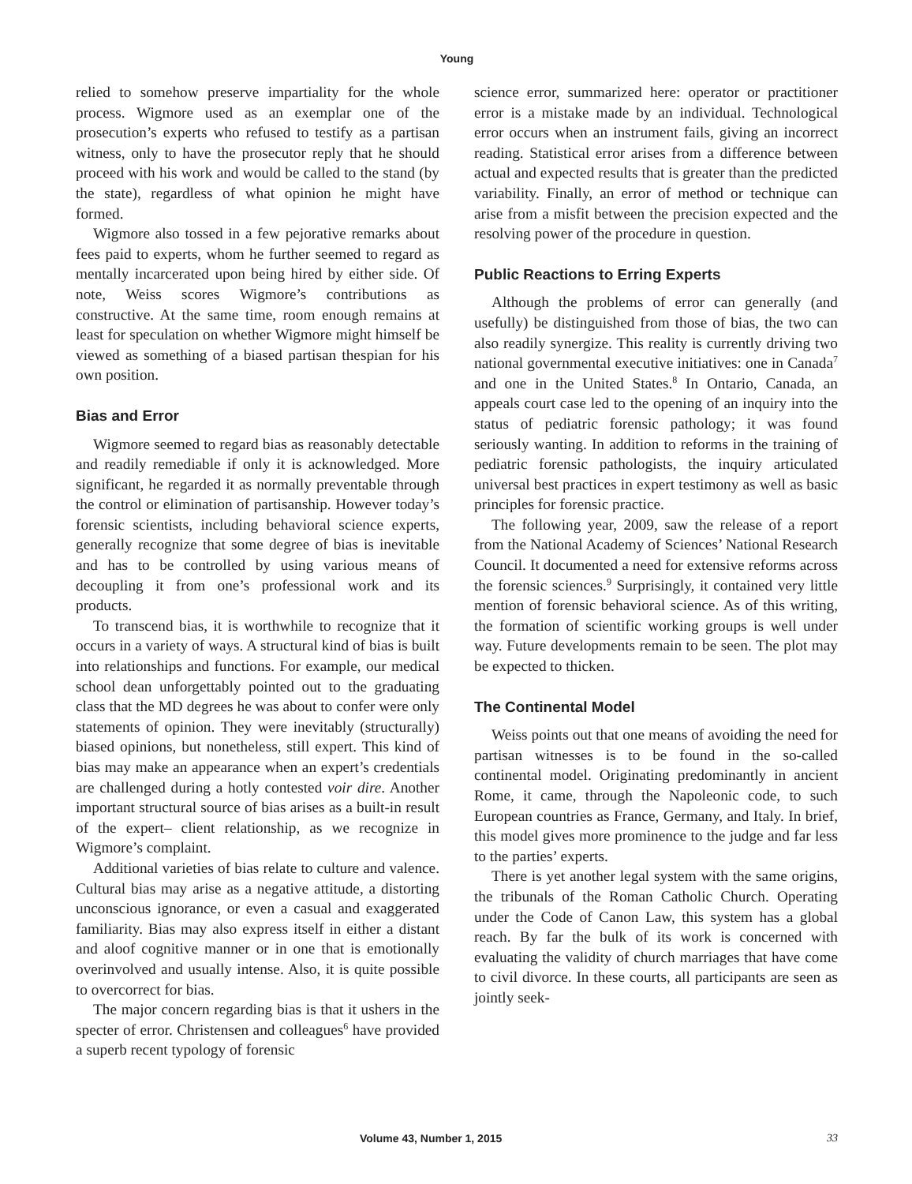Young
relied to somehow preserve impartiality for the whole process. Wigmore used as an exemplar one of the prosecution’s experts who refused to testify as a partisan witness, only to have the prosecutor reply that he should proceed with his work and would be called to the stand (by the state), regardless of what opinion he might have formed.
Wigmore also tossed in a few pejorative remarks about fees paid to experts, whom he further seemed to regard as mentally incarcerated upon being hired by either side. Of note, Weiss scores Wigmore’s contributions as constructive. At the same time, room enough remains at least for speculation on whether Wigmore might himself be viewed as something of a biased partisan thespian for his own position.
Bias and Error
Wigmore seemed to regard bias as reasonably detectable and readily remediable if only it is acknowledged. More significant, he regarded it as normally preventable through the control or elimination of partisanship. However today’s forensic scientists, including behavioral science experts, generally recognize that some degree of bias is inevitable and has to be controlled by using various means of decoupling it from one’s professional work and its products.
To transcend bias, it is worthwhile to recognize that it occurs in a variety of ways. A structural kind of bias is built into relationships and functions. For example, our medical school dean unforgettably pointed out to the graduating class that the MD degrees he was about to confer were only statements of opinion. They were inevitably (structurally) biased opinions, but nonetheless, still expert. This kind of bias may make an appearance when an expert’s credentials are challenged during a hotly contested voir dire. Another important structural source of bias arises as a built-in result of the expert– client relationship, as we recognize in Wigmore’s complaint.
Additional varieties of bias relate to culture and valence. Cultural bias may arise as a negative attitude, a distorting unconscious ignorance, or even a casual and exaggerated familiarity. Bias may also express itself in either a distant and aloof cognitive manner or in one that is emotionally overinvolved and usually intense. Also, it is quite possible to overcorrect for bias.
The major concern regarding bias is that it ushers in the specter of error. Christensen and colleagues<sup>6</sup> have provided a superb recent typology of forensic
science error, summarized here: operator or practitioner error is a mistake made by an individual. Technological error occurs when an instrument fails, giving an incorrect reading. Statistical error arises from a difference between actual and expected results that is greater than the predicted variability. Finally, an error of method or technique can arise from a misfit between the precision expected and the resolving power of the procedure in question.
Public Reactions to Erring Experts
Although the problems of error can generally (and usefully) be distinguished from those of bias, the two can also readily synergize. This reality is currently driving two national governmental executive initiatives: one in Canada<sup>7</sup> and one in the United States.<sup>8</sup> In Ontario, Canada, an appeals court case led to the opening of an inquiry into the status of pediatric forensic pathology; it was found seriously wanting. In addition to reforms in the training of pediatric forensic pathologists, the inquiry articulated universal best practices in expert testimony as well as basic principles for forensic practice.
The following year, 2009, saw the release of a report from the National Academy of Sciences’ National Research Council. It documented a need for extensive reforms across the forensic sciences.<sup>9</sup> Surprisingly, it contained very little mention of forensic behavioral science. As of this writing, the formation of scientific working groups is well under way. Future developments remain to be seen. The plot may be expected to thicken.
The Continental Model
Weiss points out that one means of avoiding the need for partisan witnesses is to be found in the so-called continental model. Originating predominantly in ancient Rome, it came, through the Napoleonic code, to such European countries as France, Germany, and Italy. In brief, this model gives more prominence to the judge and far less to the parties’ experts.
There is yet another legal system with the same origins, the tribunals of the Roman Catholic Church. Operating under the Code of Canon Law, this system has a global reach. By far the bulk of its work is concerned with evaluating the validity of church marriages that have come to civil divorce. In these courts, all participants are seen as jointly seek-
Volume 43, Number 1, 2015 33